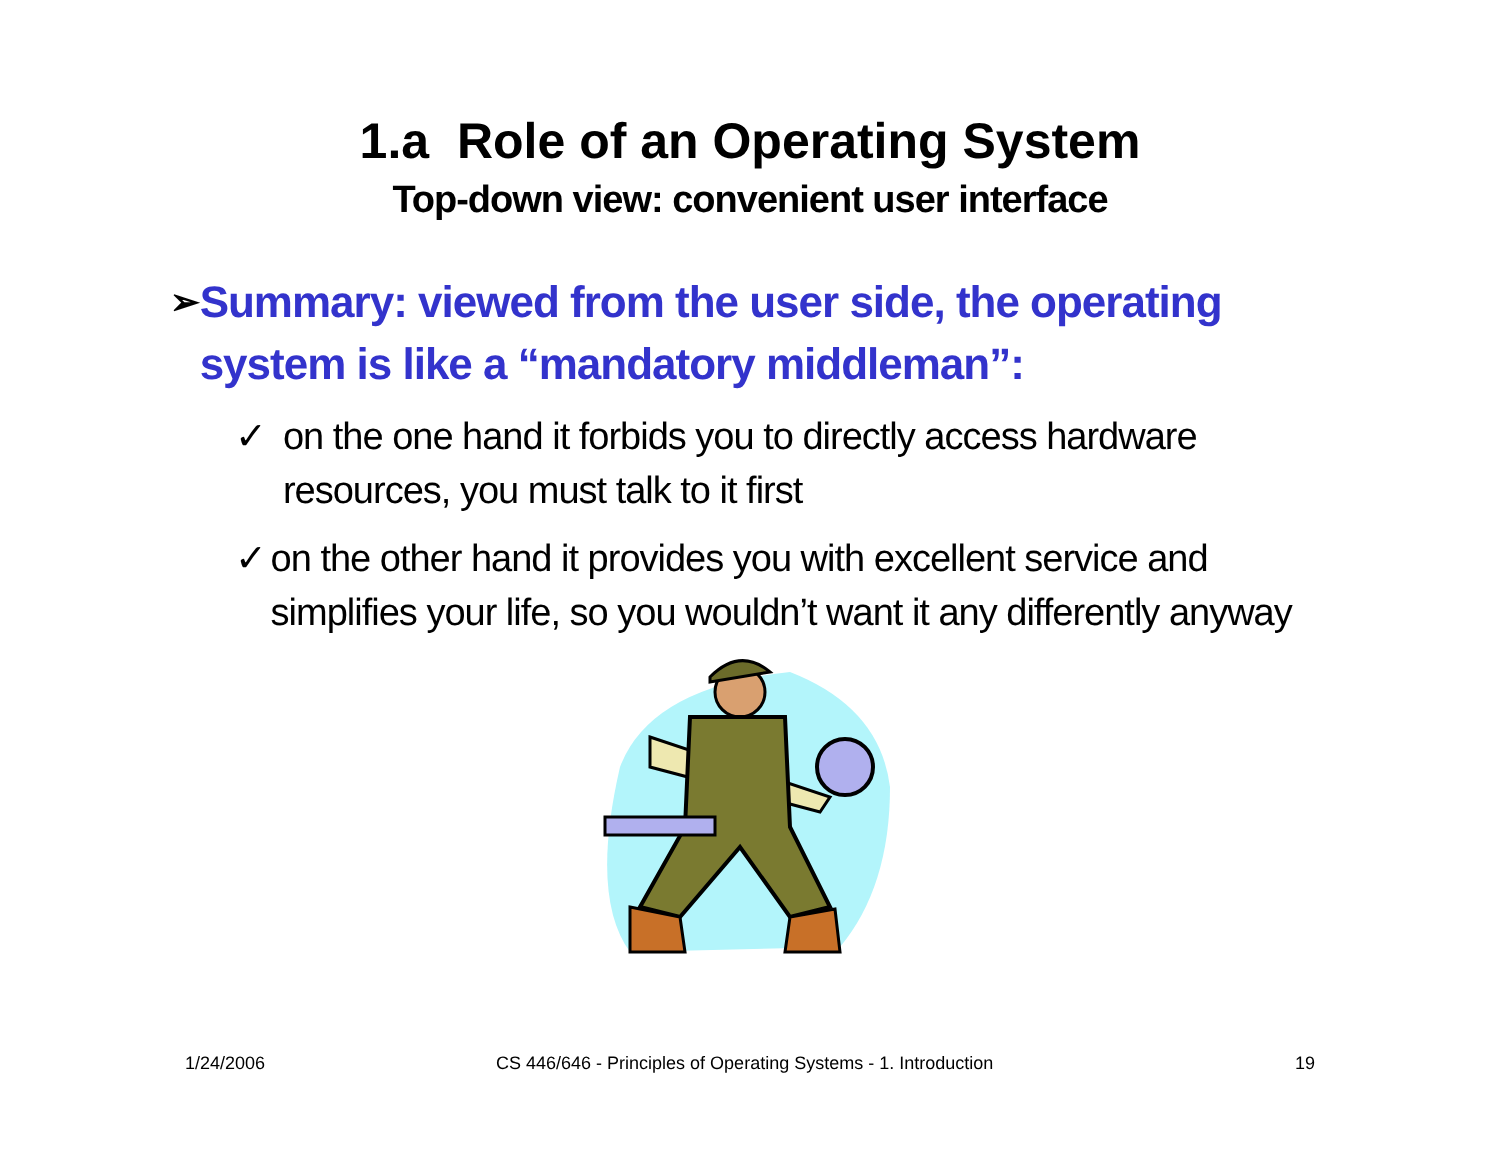1.a Role of an Operating System
Top-down view: convenient user interface
➢ Summary: viewed from the user side, the operating system is like a “mandatory middleman”:
✓ on the one hand it forbids you to directly access hardware resources, you must talk to it first
✓ on the other hand it provides you with excellent service and simplifies your life, so you wouldn’t want it any differently anyway
1/24/2006 CS 446/646 - Principles of Operating Systems - 1. Introduction 19